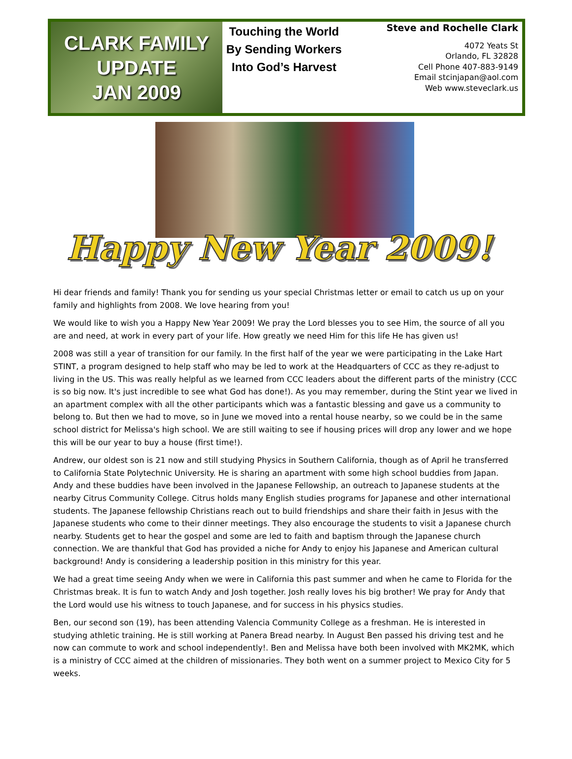CLARK FAMILY
UPDATE
JAN 2009
Touching the World
By Sending Workers
Into God’s Harvest
Steve and Rochelle Clark
4072 Yeats St
Orlando, FL 32828
Cell Phone 407-883-9149
Email stcinjapan@aol.com
Web www.steveclark.us
Happy New Year 2009!
Hi dear friends and family! Thank you for sending us your special Christmas letter or email to catch us up on your family and highlights from 2008. We love hearing from you!
We would like to wish you a Happy New Year 2009! We pray the Lord blesses you to see Him, the source of all you are and need, at work in every part of your life. How greatly we need Him for this life He has given us!
2008 was still a year of transition for our family. In the first half of the year we were participating in the Lake Hart STINT, a program designed to help staff who may be led to work at the Headquarters of CCC as they re-adjust to living in the US. This was really helpful as we learned from CCC leaders about the different parts of the ministry (CCC is so big now. It's just incredible to see what God has done!). As you may remember, during the Stint year we lived in an apartment complex with all the other participants which was a fantastic blessing and gave us a community to belong to. But then we had to move, so in June we moved into a rental house nearby, so we could be in the same school district for Melissa's high school. We are still waiting to see if housing prices will drop any lower and we hope this will be our year to buy a house (first time!).
Andrew, our oldest son is 21 now and still studying Physics in Southern California, though as of April he transferred to California State Polytechnic University. He is sharing an apartment with some high school buddies from Japan. Andy and these buddies have been involved in the Japanese Fellowship, an outreach to Japanese students at the nearby Citrus Community College. Citrus holds many English studies programs for Japanese and other international students. The Japanese fellowship Christians reach out to build friendships and share their faith in Jesus with the Japanese students who come to their dinner meetings. They also encourage the students to visit a Japanese church nearby. Students get to hear the gospel and some are led to faith and baptism through the Japanese church connection. We are thankful that God has provided a niche for Andy to enjoy his Japanese and American cultural background! Andy is considering a leadership position in this ministry for this year.
We had a great time seeing Andy when we were in California this past summer and when he came to Florida for the Christmas break. It is fun to watch Andy and Josh together. Josh really loves his big brother! We pray for Andy that the Lord would use his witness to touch Japanese, and for success in his physics studies.
Ben, our second son (19), has been attending Valencia Community College as a freshman. He is interested in studying athletic training. He is still working at Panera Bread nearby. In August Ben passed his driving test and he now can commute to work and school independently!. Ben and Melissa have both been involved with MK2MK, which is a ministry of CCC aimed at the children of missionaries. They both went on a summer project to Mexico City for 5 weeks.